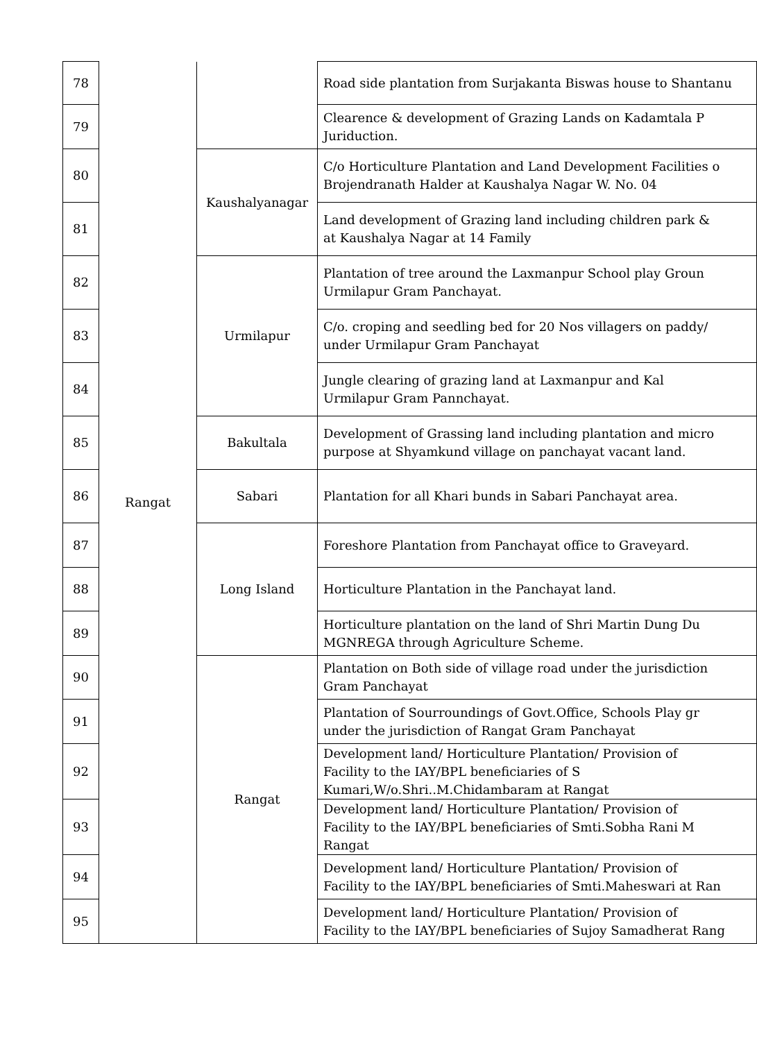| 78 | Rangat | | Road side plantation from Surjakanta Biswas house to Shantanu |
| 79 | | | Clearence & development of Grazing Lands on Kadamtala P Juriduction. |
| 80 | | Kaushalyanagar | C/o Horticulture Plantation and Land Development Facilities o Brojendranath Halder at Kaushalya Nagar W. No. 04 |
| 81 | | | Land development of Grazing land including children park & at Kaushalya Nagar at 14 Family |
| 82 | | Urmilapur | Plantation of tree around the Laxmanpur School play Groun Urmilapur Gram Panchayat. |
| 83 | | | C/o. croping and seedling bed for 20 Nos villagers on paddy/ under Urmilapur Gram Panchayat |
| 84 | | | Jungle clearing of grazing land at Laxmanpur and Kal Urmilapur Gram Pannchayat. |
| 85 | | Bakultala | Development of Grassing land including plantation and micro purpose at Shyamkund village on panchayat vacant land. |
| 86 | | Sabari | Plantation for all Khari bunds in Sabari Panchayat area. |
| 87 | | Long Island | Foreshore Plantation from Panchayat office to Graveyard. |
| 88 | | | Horticulture Plantation in the Panchayat land. |
| 89 | | | Horticulture plantation on the land of Shri Martin Dung Du MGNREGA through Agriculture Scheme. |
| 90 | | Rangat | Plantation on Both side of village road under the jurisdiction Gram Panchayat |
| 91 | | | Plantation of Sourroundings of Govt.Office, Schools Play gr under the jurisdiction of Rangat Gram Panchayat |
| 92 | | | Development land/ Horticulture Plantation/ Provision of Facility to the IAY/BPL beneficiaries of S Kumari,W/o.Shri..M.Chidambaram at Rangat |
| 93 | | | Development land/ Horticulture Plantation/ Provision of Facility to the IAY/BPL beneficiaries of Smti.Sobha Rani M Rangat |
| 94 | | | Development land/ Horticulture Plantation/ Provision of Facility to the IAY/BPL beneficiaries of Smti.Maheswari at Ran |
| 95 | | | Development land/ Horticulture Plantation/ Provision of Facility to the IAY/BPL beneficiaries of Sujoy Samadherat Rang |